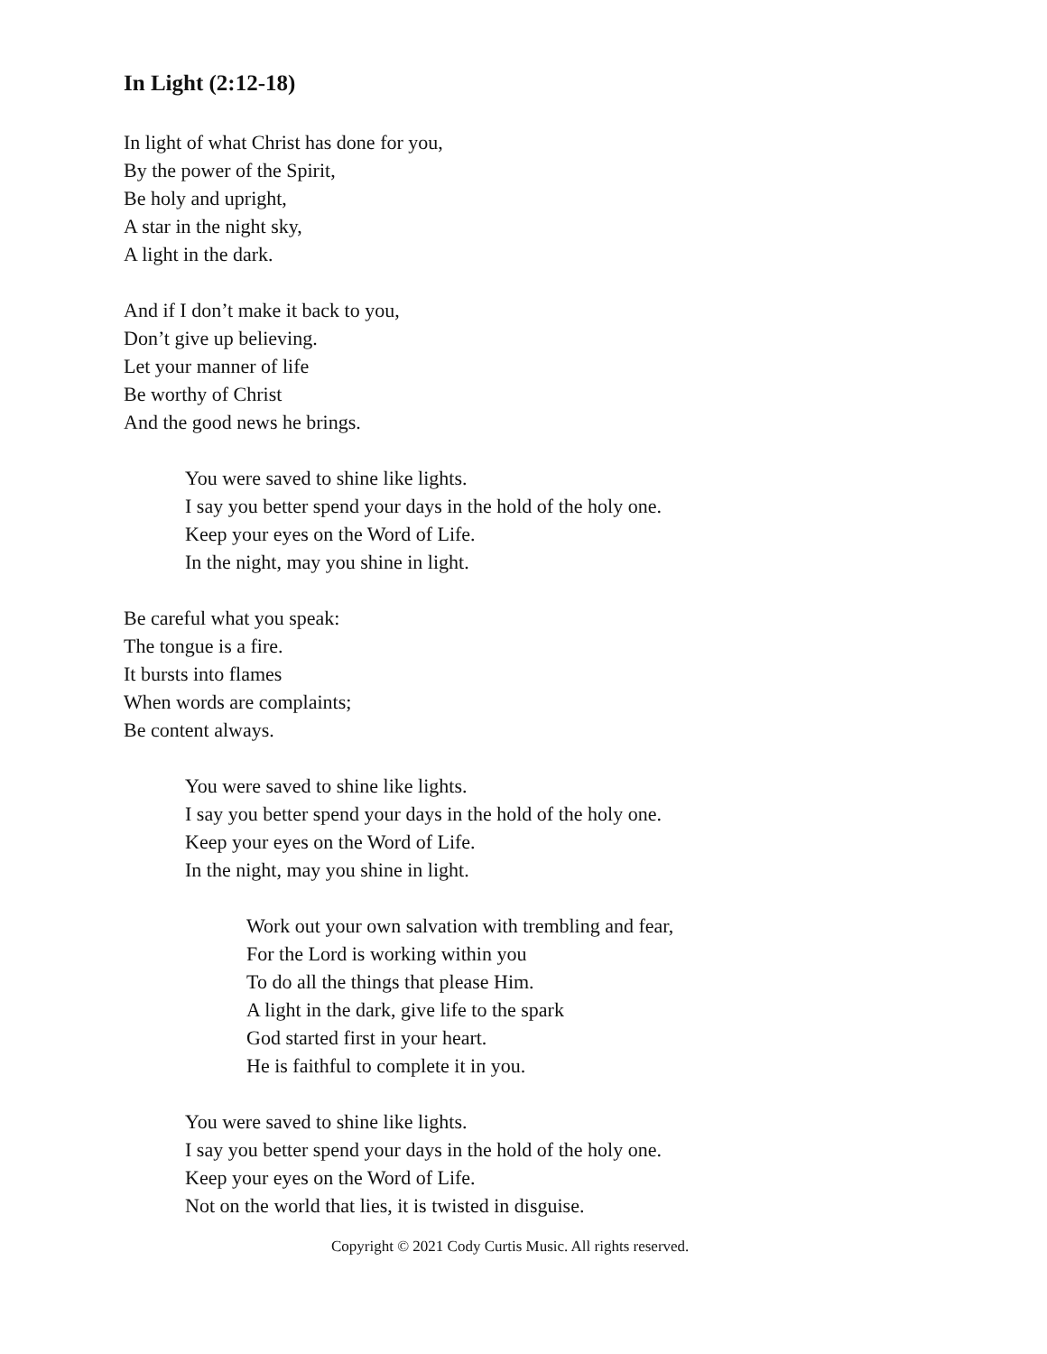In Light (2:12-18)
In light of what Christ has done for you,
By the power of the Spirit,
Be holy and upright,
A star in the night sky,
A light in the dark.
And if I don’t make it back to you,
Don’t give up believing.
Let your manner of life
Be worthy of Christ
And the good news he brings.
You were saved to shine like lights.
I say you better spend your days in the hold of the holy one.
Keep your eyes on the Word of Life.
In the night, may you shine in light.
Be careful what you speak:
The tongue is a fire.
It bursts into flames
When words are complaints;
Be content always.
You were saved to shine like lights.
I say you better spend your days in the hold of the holy one.
Keep your eyes on the Word of Life.
In the night, may you shine in light.
Work out your own salvation with trembling and fear,
For the Lord is working within you
To do all the things that please Him.
A light in the dark, give life to the spark
God started first in your heart.
He is faithful to complete it in you.
You were saved to shine like lights.
I say you better spend your days in the hold of the holy one.
Keep your eyes on the Word of Life.
Not on the world that lies, it is twisted in disguise.
Copyright © 2021 Cody Curtis Music. All rights reserved.